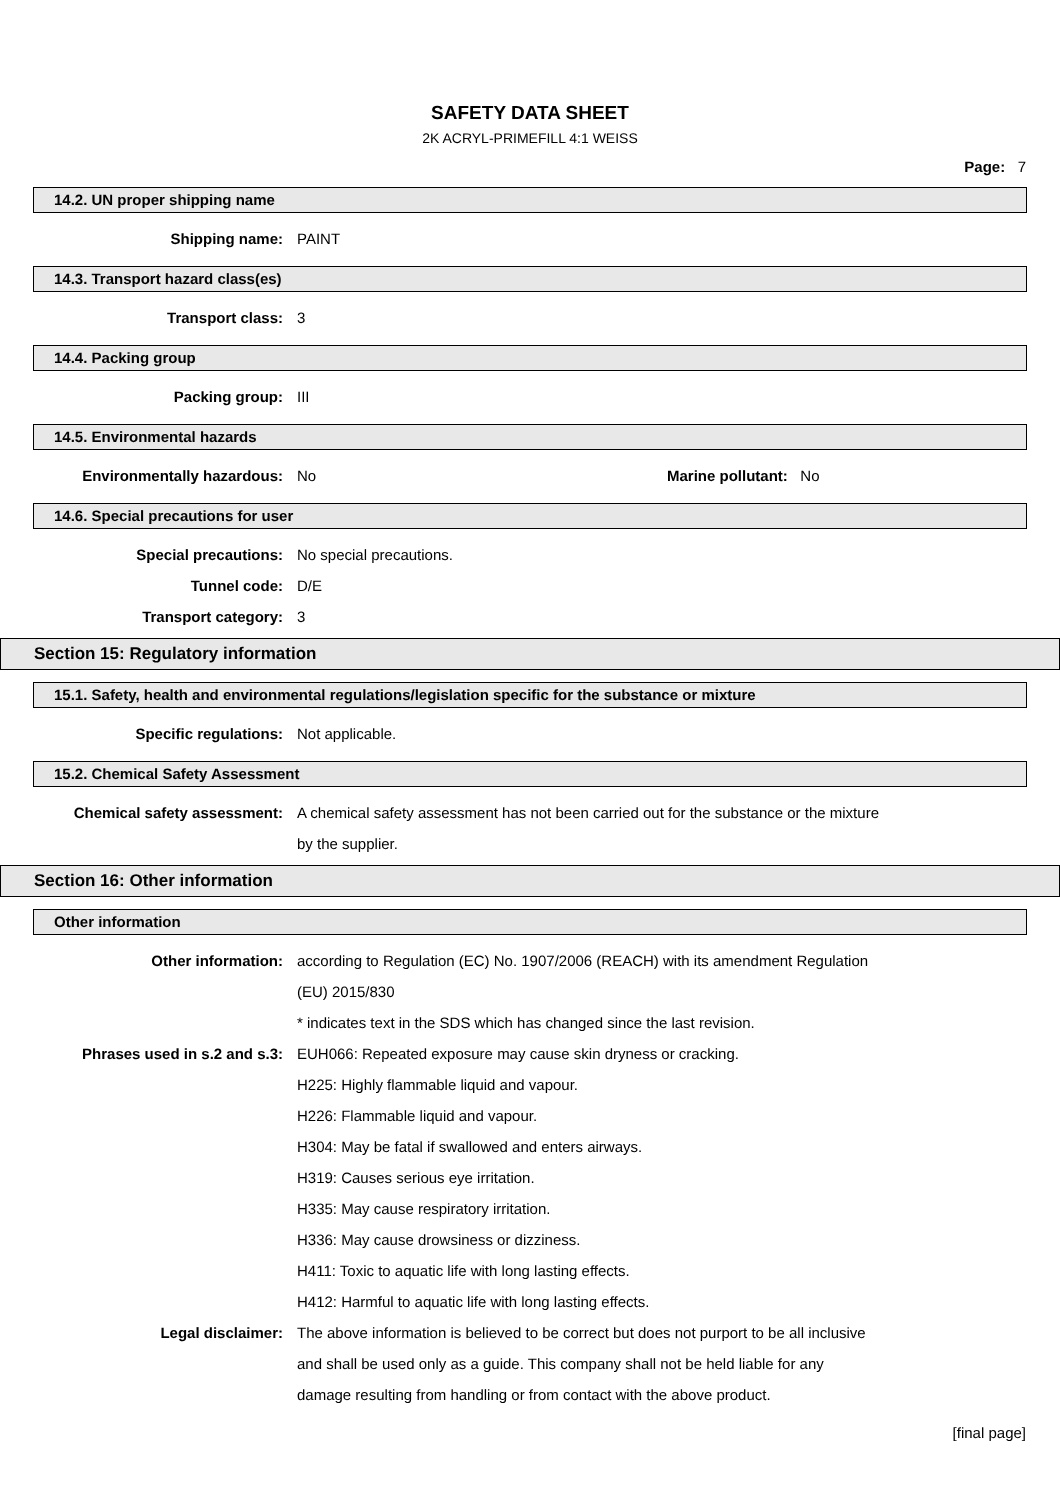SAFETY DATA SHEET
2K ACRYL-PRIMEFILL 4:1 WEISS
Page: 7
14.2. UN proper shipping name
Shipping name: PAINT
14.3. Transport hazard class(es)
Transport class: 3
14.4. Packing group
Packing group: III
14.5. Environmental hazards
Environmentally hazardous: No Marine pollutant: No
14.6. Special precautions for user
Special precautions: No special precautions.
Tunnel code: D/E
Transport category: 3
Section 15: Regulatory information
15.1. Safety, health and environmental regulations/legislation specific for the substance or mixture
Specific regulations: Not applicable.
15.2. Chemical Safety Assessment
Chemical safety assessment: A chemical safety assessment has not been carried out for the substance or the mixture
by the supplier.
Section 16: Other information
Other information
Other information: according to Regulation (EC) No. 1907/2006 (REACH) with its amendment Regulation
(EU) 2015/830
* indicates text in the SDS which has changed since the last revision.
Phrases used in s.2 and s.3: EUH066: Repeated exposure may cause skin dryness or cracking.
H225: Highly flammable liquid and vapour.
H226: Flammable liquid and vapour.
H304: May be fatal if swallowed and enters airways.
H319: Causes serious eye irritation.
H335: May cause respiratory irritation.
H336: May cause drowsiness or dizziness.
H411: Toxic to aquatic life with long lasting effects.
H412: Harmful to aquatic life with long lasting effects.
Legal disclaimer: The above information is believed to be correct but does not purport to be all inclusive
and shall be used only as a guide. This company shall not be held liable for any
damage resulting from handling or from contact with the above product.
[final page]